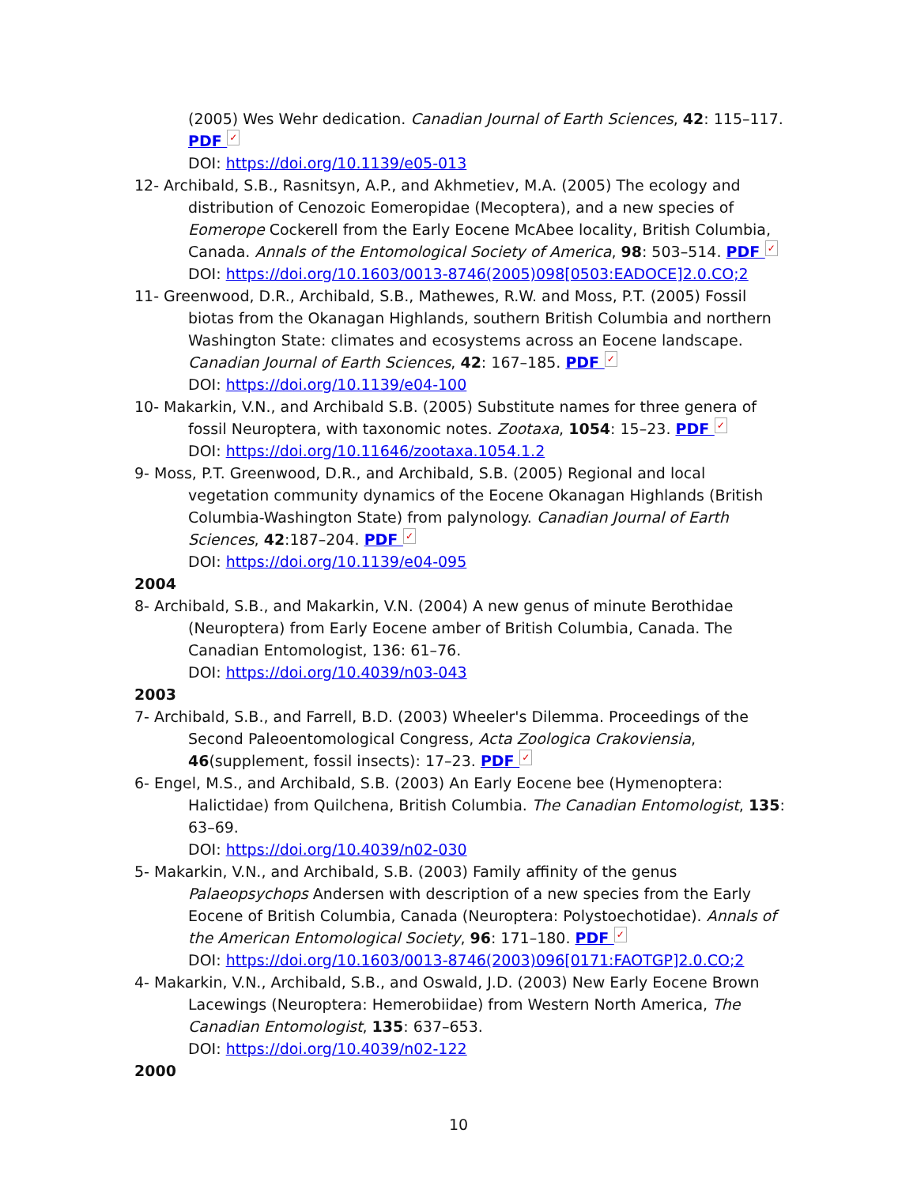(2005) Wes Wehr dedication. Canadian Journal of Earth Sciences, 42: 115–117. PDF ✓
DOI: https://doi.org/10.1139/e05-013
12- Archibald, S.B., Rasnitsyn, A.P., and Akhmetiev, M.A. (2005) The ecology and distribution of Cenozoic Eomeropidae (Mecoptera), and a new species of Eomerope Cockerell from the Early Eocene McAbee locality, British Columbia, Canada. Annals of the Entomological Society of America, 98: 503–514. PDF ✓
DOI: https://doi.org/10.1603/0013-8746(2005)098[0503:EADOCE]2.0.CO;2
11- Greenwood, D.R., Archibald, S.B., Mathewes, R.W. and Moss, P.T. (2005) Fossil biotas from the Okanagan Highlands, southern British Columbia and northern Washington State: climates and ecosystems across an Eocene landscape. Canadian Journal of Earth Sciences, 42: 167–185. PDF ✓
DOI: https://doi.org/10.1139/e04-100
10- Makarkin, V.N., and Archibald S.B. (2005) Substitute names for three genera of fossil Neuroptera, with taxonomic notes. Zootaxa, 1054: 15–23. PDF ✓
DOI: https://doi.org/10.11646/zootaxa.1054.1.2
9- Moss, P.T. Greenwood, D.R., and Archibald, S.B. (2005) Regional and local vegetation community dynamics of the Eocene Okanagan Highlands (British Columbia-Washington State) from palynology. Canadian Journal of Earth Sciences, 42:187–204. PDF ✓
DOI: https://doi.org/10.1139/e04-095
2004
8- Archibald, S.B., and Makarkin, V.N. (2004) A new genus of minute Berothidae (Neuroptera) from Early Eocene amber of British Columbia, Canada. The Canadian Entomologist, 136: 61–76.
DOI: https://doi.org/10.4039/n03-043
2003
7- Archibald, S.B., and Farrell, B.D. (2003) Wheeler's Dilemma. Proceedings of the Second Paleoentomological Congress, Acta Zoologica Crakoviensia, 46(supplement, fossil insects): 17–23. PDF ✓
6- Engel, M.S., and Archibald, S.B. (2003) An Early Eocene bee (Hymenoptera: Halictidae) from Quilchena, British Columbia. The Canadian Entomologist, 135: 63–69.
DOI: https://doi.org/10.4039/n02-030
5- Makarkin, V.N., and Archibald, S.B. (2003) Family affinity of the genus Palaeopsychops Andersen with description of a new species from the Early Eocene of British Columbia, Canada (Neuroptera: Polystoechotidae). Annals of the American Entomological Society, 96: 171–180. PDF ✓
DOI: https://doi.org/10.1603/0013-8746(2003)096[0171:FAOTGP]2.0.CO;2
4- Makarkin, V.N., Archibald, S.B., and Oswald, J.D. (2003) New Early Eocene Brown Lacewings (Neuroptera: Hemerobiidae) from Western North America, The Canadian Entomologist, 135: 637–653.
DOI: https://doi.org/10.4039/n02-122
2000
10